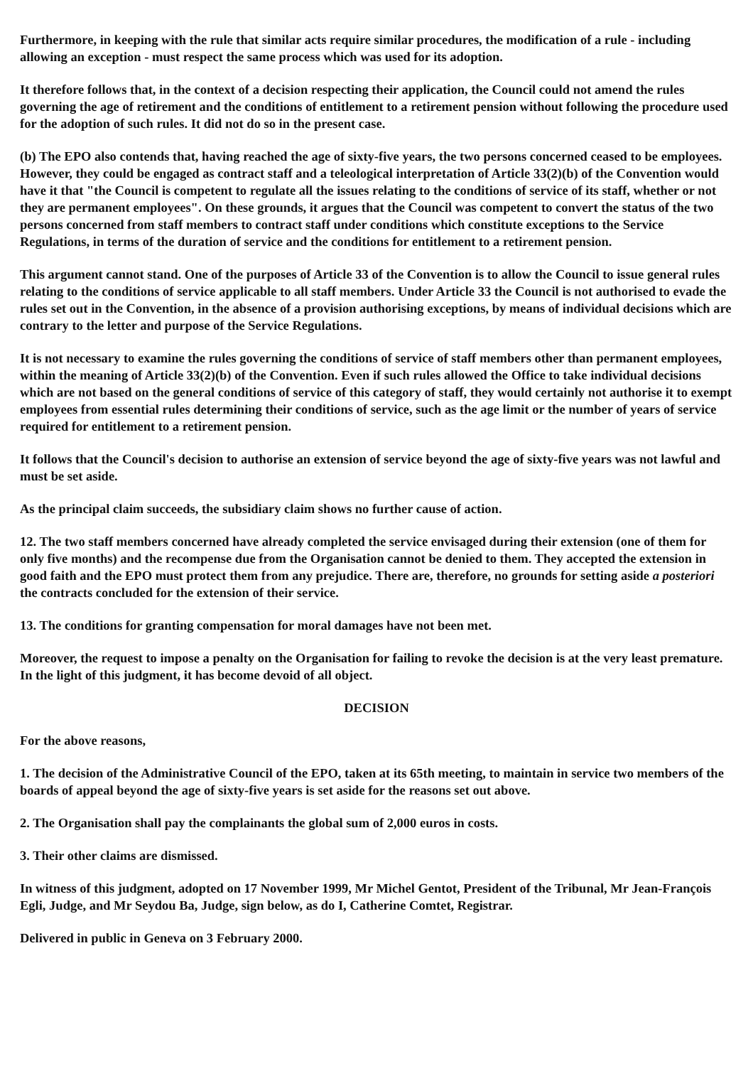Furthermore, in keeping with the rule that similar acts require similar procedures, the modification of a rule - including allowing an exception - must respect the same process which was used for its adoption.
It therefore follows that, in the context of a decision respecting their application, the Council could not amend the rules governing the age of retirement and the conditions of entitlement to a retirement pension without following the procedure used for the adoption of such rules. It did not do so in the present case.
(b) The EPO also contends that, having reached the age of sixty-five years, the two persons concerned ceased to be employees. However, they could be engaged as contract staff and a teleological interpretation of Article 33(2)(b) of the Convention would have it that "the Council is competent to regulate all the issues relating to the conditions of service of its staff, whether or not they are permanent employees". On these grounds, it argues that the Council was competent to convert the status of the two persons concerned from staff members to contract staff under conditions which constitute exceptions to the Service Regulations, in terms of the duration of service and the conditions for entitlement to a retirement pension.
This argument cannot stand. One of the purposes of Article 33 of the Convention is to allow the Council to issue general rules relating to the conditions of service applicable to all staff members. Under Article 33 the Council is not authorised to evade the rules set out in the Convention, in the absence of a provision authorising exceptions, by means of individual decisions which are contrary to the letter and purpose of the Service Regulations.
It is not necessary to examine the rules governing the conditions of service of staff members other than permanent employees, within the meaning of Article 33(2)(b) of the Convention. Even if such rules allowed the Office to take individual decisions which are not based on the general conditions of service of this category of staff, they would certainly not authorise it to exempt employees from essential rules determining their conditions of service, such as the age limit or the number of years of service required for entitlement to a retirement pension.
It follows that the Council's decision to authorise an extension of service beyond the age of sixty-five years was not lawful and must be set aside.
As the principal claim succeeds, the subsidiary claim shows no further cause of action.
12. The two staff members concerned have already completed the service envisaged during their extension (one of them for only five months) and the recompense due from the Organisation cannot be denied to them. They accepted the extension in good faith and the EPO must protect them from any prejudice. There are, therefore, no grounds for setting aside a posteriori the contracts concluded for the extension of their service.
13. The conditions for granting compensation for moral damages have not been met.
Moreover, the request to impose a penalty on the Organisation for failing to revoke the decision is at the very least premature. In the light of this judgment, it has become devoid of all object.
DECISION
For the above reasons,
1. The decision of the Administrative Council of the EPO, taken at its 65th meeting, to maintain in service two members of the boards of appeal beyond the age of sixty-five years is set aside for the reasons set out above.
2. The Organisation shall pay the complainants the global sum of 2,000 euros in costs.
3. Their other claims are dismissed.
In witness of this judgment, adopted on 17 November 1999, Mr Michel Gentot, President of the Tribunal, Mr Jean-François Egli, Judge, and Mr Seydou Ba, Judge, sign below, as do I, Catherine Comtet, Registrar.
Delivered in public in Geneva on 3 February 2000.